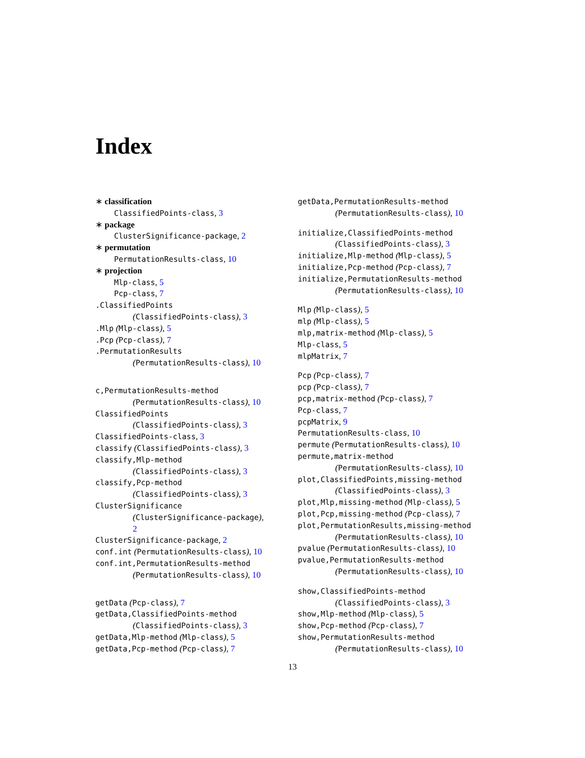Index
∗ classification
ClassifiedPoints-class, 3
∗ package
ClusterSignificance-package, 2
∗ permutation
PermutationResults-class, 10
∗ projection
Mlp-class, 5
Pcp-class, 7
.ClassifiedPoints
(ClassifiedPoints-class), 3
.Mlp (Mlp-class), 5
.Pcp (Pcp-class), 7
.PermutationResults
(PermutationResults-class), 10
c,PermutationResults-method
(PermutationResults-class), 10
ClassifiedPoints
(ClassifiedPoints-class), 3
ClassifiedPoints-class, 3
classify (ClassifiedPoints-class), 3
classify,Mlp-method
(ClassifiedPoints-class), 3
classify,Pcp-method
(ClassifiedPoints-class), 3
ClusterSignificance
(ClusterSignificance-package),
2
ClusterSignificance-package, 2
conf.int (PermutationResults-class), 10
conf.int,PermutationResults-method
(PermutationResults-class), 10
getData (Pcp-class), 7
getData,ClassifiedPoints-method
(ClassifiedPoints-class), 3
getData,Mlp-method (Mlp-class), 5
getData,Pcp-method (Pcp-class), 7
getData,PermutationResults-method
(PermutationResults-class), 10
initialize,ClassifiedPoints-method
(ClassifiedPoints-class), 3
initialize,Mlp-method (Mlp-class), 5
initialize,Pcp-method (Pcp-class), 7
initialize,PermutationResults-method
(PermutationResults-class), 10
Mlp (Mlp-class), 5
mlp (Mlp-class), 5
mlp,matrix-method (Mlp-class), 5
Mlp-class, 5
mlpMatrix, 7
Pcp (Pcp-class), 7
pcp (Pcp-class), 7
pcp,matrix-method (Pcp-class), 7
Pcp-class, 7
pcpMatrix, 9
PermutationResults-class, 10
permute (PermutationResults-class), 10
permute,matrix-method
(PermutationResults-class), 10
plot,ClassifiedPoints,missing-method
(ClassifiedPoints-class), 3
plot,Mlp,missing-method (Mlp-class), 5
plot,Pcp,missing-method (Pcp-class), 7
plot,PermutationResults,missing-method
(PermutationResults-class), 10
pvalue (PermutationResults-class), 10
pvalue,PermutationResults-method
(PermutationResults-class), 10
show,ClassifiedPoints-method
(ClassifiedPoints-class), 3
show,Mlp-method (Mlp-class), 5
show,Pcp-method (Pcp-class), 7
show,PermutationResults-method
(PermutationResults-class), 10
13